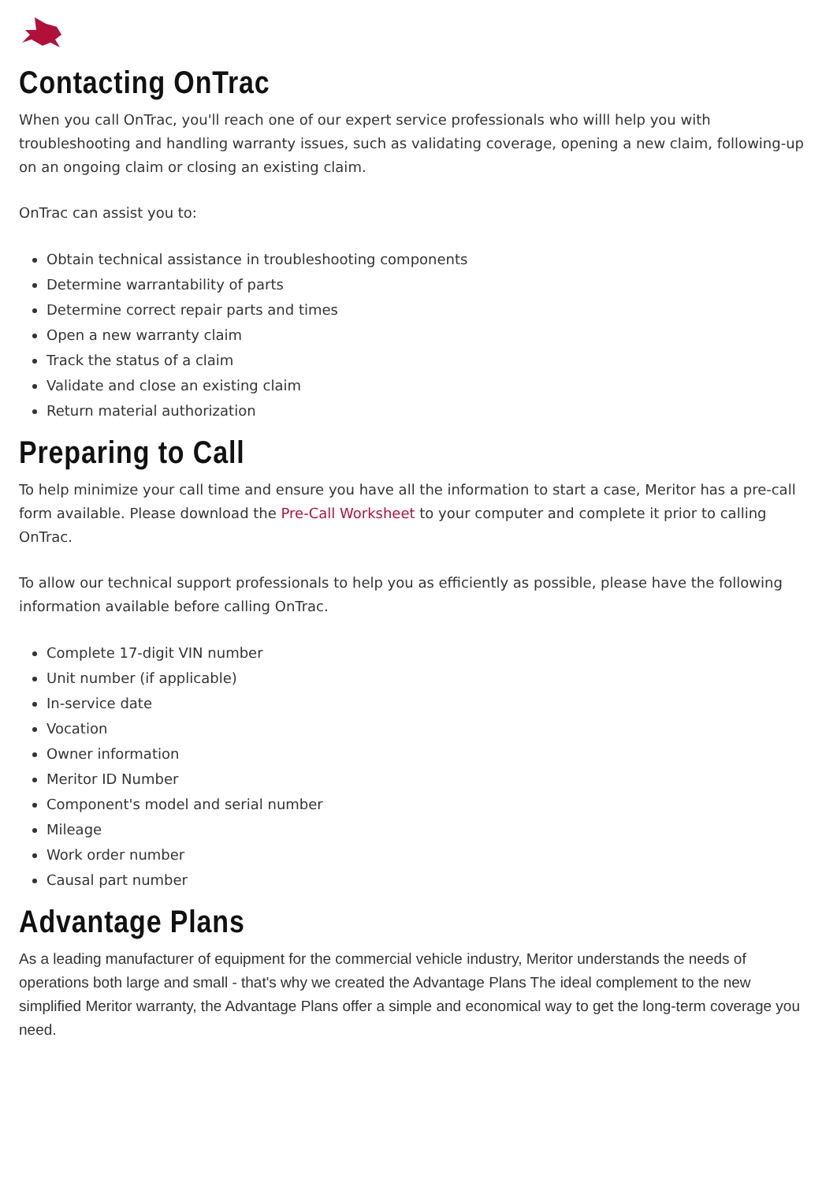Contacting OnTrac
When you call OnTrac, you'll reach one of our expert service professionals who willl help you with troubleshooting and handling warranty issues, such as validating coverage, opening a new claim, following-up on an ongoing claim or closing an existing claim.
OnTrac can assist you to:
Obtain technical assistance in troubleshooting components
Determine warrantability of parts
Determine correct repair parts and times
Open a new warranty claim
Track the status of a claim
Validate and close an existing claim
Return material authorization
Preparing to Call
To help minimize your call time and ensure you have all the information to start a case, Meritor has a pre-call form available. Please download the Pre-Call Worksheet to your computer and complete it prior to calling OnTrac.
To allow our technical support professionals to help you as efficiently as possible, please have the following information available before calling OnTrac.
Complete 17-digit VIN number
Unit number (if applicable)
In-service date
Vocation
Owner information
Meritor ID Number
Component's model and serial number
Mileage
Work order number
Causal part number
Advantage Plans
As a leading manufacturer of equipment for the commercial vehicle industry, Meritor understands the needs of operations both large and small - that's why we created the Advantage Plans The ideal complement to the new simplified Meritor warranty, the Advantage Plans offer a simple and economical way to get the long-term coverage you need.